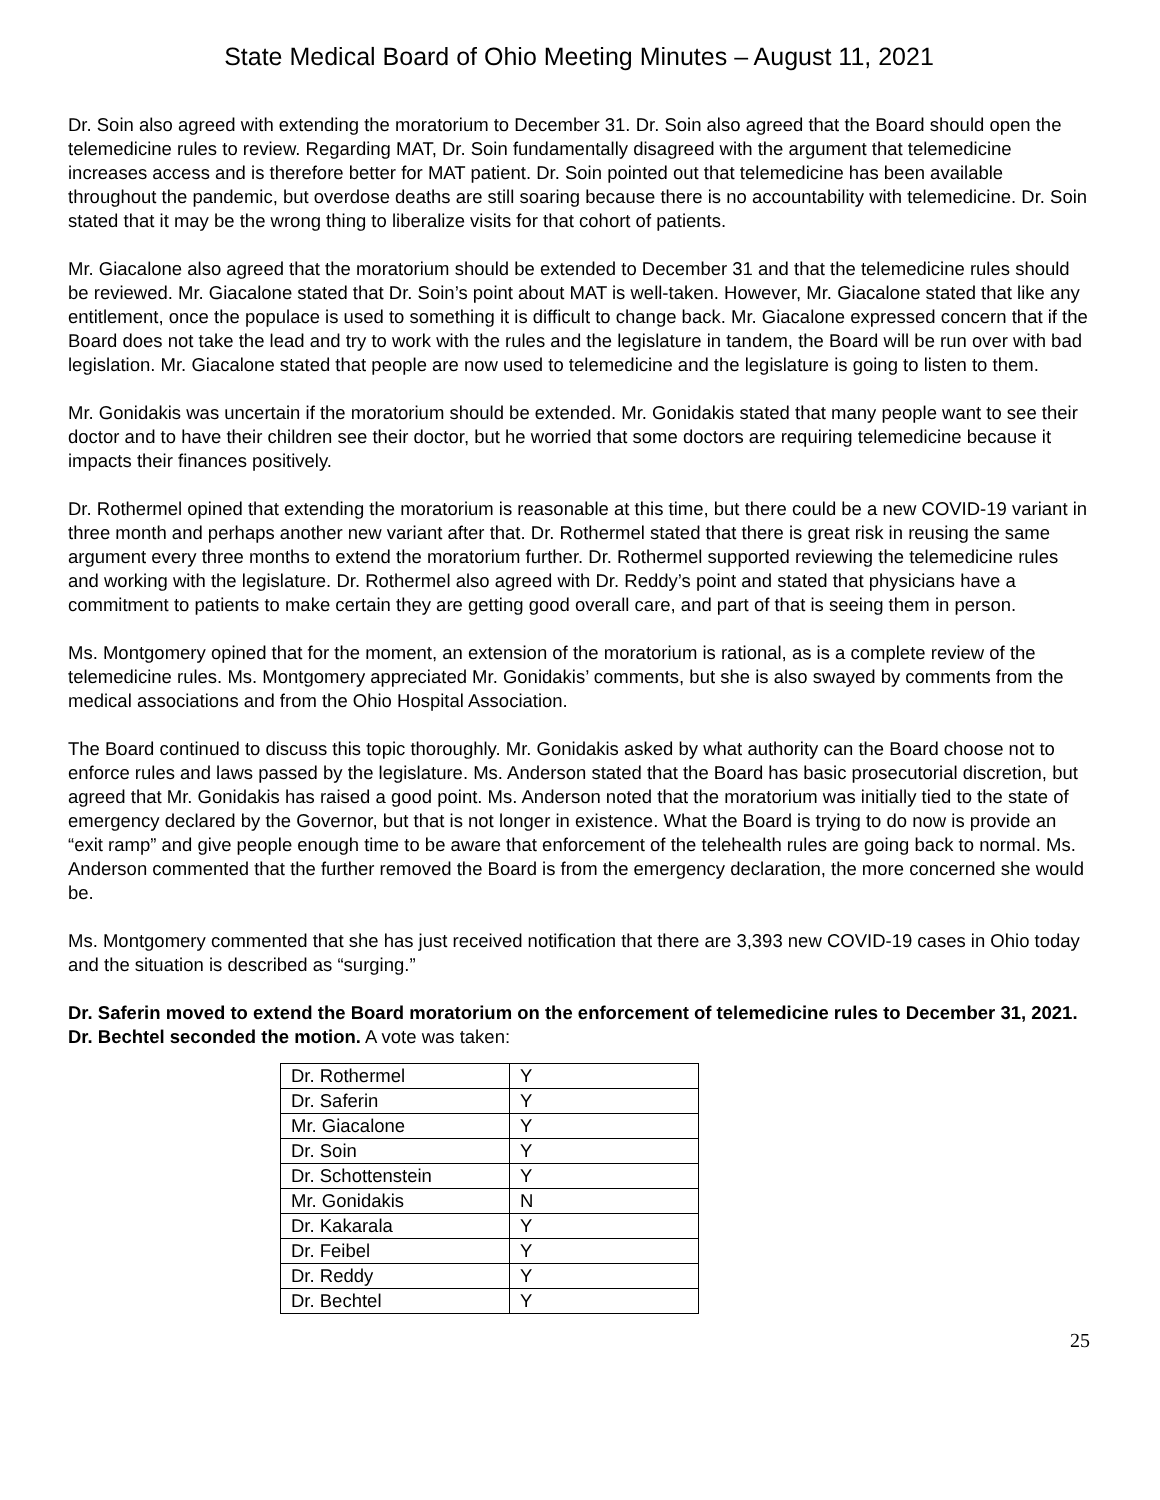State Medical Board of Ohio Meeting Minutes – August 11, 2021
Dr. Soin also agreed with extending the moratorium to December 31. Dr. Soin also agreed that the Board should open the telemedicine rules to review. Regarding MAT, Dr. Soin fundamentally disagreed with the argument that telemedicine increases access and is therefore better for MAT patient. Dr. Soin pointed out that telemedicine has been available throughout the pandemic, but overdose deaths are still soaring because there is no accountability with telemedicine. Dr. Soin stated that it may be the wrong thing to liberalize visits for that cohort of patients.
Mr. Giacalone also agreed that the moratorium should be extended to December 31 and that the telemedicine rules should be reviewed. Mr. Giacalone stated that Dr. Soin’s point about MAT is well-taken. However, Mr. Giacalone stated that like any entitlement, once the populace is used to something it is difficult to change back. Mr. Giacalone expressed concern that if the Board does not take the lead and try to work with the rules and the legislature in tandem, the Board will be run over with bad legislation. Mr. Giacalone stated that people are now used to telemedicine and the legislature is going to listen to them.
Mr. Gonidakis was uncertain if the moratorium should be extended. Mr. Gonidakis stated that many people want to see their doctor and to have their children see their doctor, but he worried that some doctors are requiring telemedicine because it impacts their finances positively.
Dr. Rothermel opined that extending the moratorium is reasonable at this time, but there could be a new COVID-19 variant in three month and perhaps another new variant after that. Dr. Rothermel stated that there is great risk in reusing the same argument every three months to extend the moratorium further. Dr. Rothermel supported reviewing the telemedicine rules and working with the legislature. Dr. Rothermel also agreed with Dr. Reddy’s point and stated that physicians have a commitment to patients to make certain they are getting good overall care, and part of that is seeing them in person.
Ms. Montgomery opined that for the moment, an extension of the moratorium is rational, as is a complete review of the telemedicine rules. Ms. Montgomery appreciated Mr. Gonidakis’ comments, but she is also swayed by comments from the medical associations and from the Ohio Hospital Association.
The Board continued to discuss this topic thoroughly. Mr. Gonidakis asked by what authority can the Board choose not to enforce rules and laws passed by the legislature. Ms. Anderson stated that the Board has basic prosecutorial discretion, but agreed that Mr. Gonidakis has raised a good point. Ms. Anderson noted that the moratorium was initially tied to the state of emergency declared by the Governor, but that is not longer in existence. What the Board is trying to do now is provide an “exit ramp” and give people enough time to be aware that enforcement of the telehealth rules are going back to normal. Ms. Anderson commented that the further removed the Board is from the emergency declaration, the more concerned she would be.
Ms. Montgomery commented that she has just received notification that there are 3,393 new COVID-19 cases in Ohio today and the situation is described as “surging.”
Dr. Saferin moved to extend the Board moratorium on the enforcement of telemedicine rules to December 31, 2021. Dr. Bechtel seconded the motion. A vote was taken:
| Dr. Rothermel | Y |
| Dr. Saferin | Y |
| Mr. Giacalone | Y |
| Dr. Soin | Y |
| Dr. Schottenstein | Y |
| Mr. Gonidakis | N |
| Dr. Kakarala | Y |
| Dr. Feibel | Y |
| Dr. Reddy | Y |
| Dr. Bechtel | Y |
25